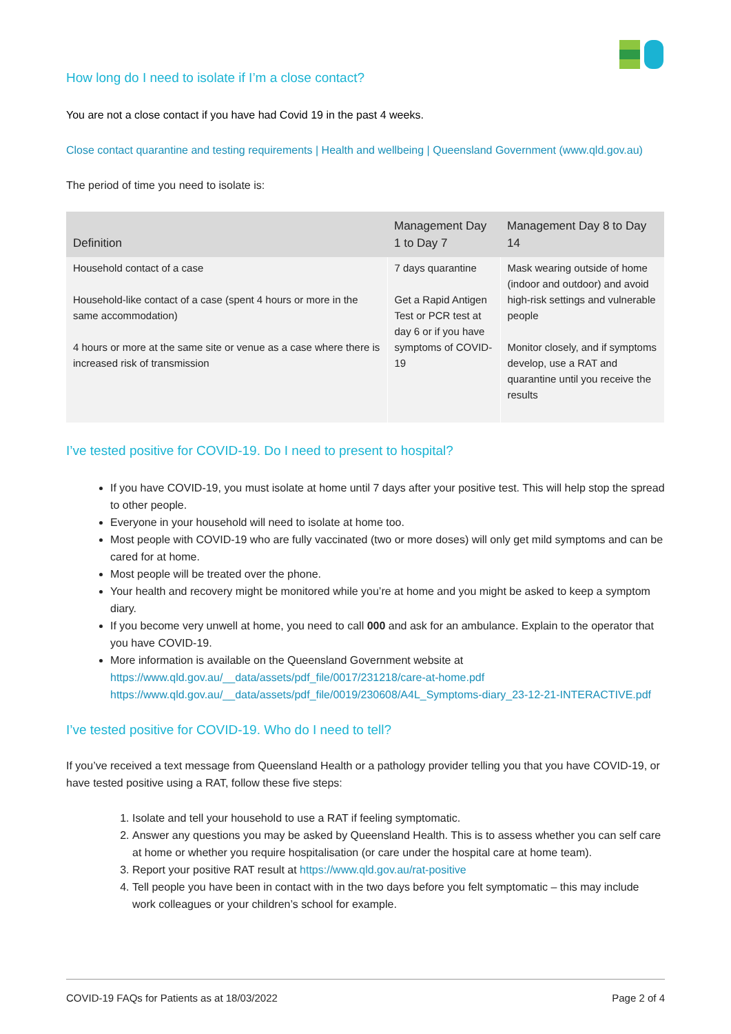How long do I need to isolate if I’m a close contact?
You are not a close contact if you have had Covid 19 in the past 4 weeks.
Close contact quarantine and testing requirements | Health and wellbeing | Queensland Government (www.qld.gov.au)
The period of time you need to isolate is:
| Definition | Management Day 1 to Day 7 | Management Day 8 to Day 14 |
| --- | --- | --- |
| Household contact of a case Household-like contact of a case (spent 4 hours or more in the same accommodation) 4 hours or more at the same site or venue as a case where there is increased risk of transmission | 7 days quarantine Get a Rapid Antigen Test or PCR test at day 6 or if you have symptoms of COVID-19 | Mask wearing outside of home (indoor and outdoor) and avoid high-risk settings and vulnerable people Monitor closely, and if symptoms develop, use a RAT and quarantine until you receive the results |
I’ve tested positive for COVID-19. Do I need to present to hospital?
If you have COVID-19, you must isolate at home until 7 days after your positive test. This will help stop the spread to other people.
Everyone in your household will need to isolate at home too.
Most people with COVID-19 who are fully vaccinated (two or more doses) will only get mild symptoms and can be cared for at home.
Most people will be treated over the phone.
Your health and recovery might be monitored while you’re at home and you might be asked to keep a symptom diary.
If you become very unwell at home, you need to call 000 and ask for an ambulance. Explain to the operator that you have COVID-19.
More information is available on the Queensland Government website at https://www.qld.gov.au/__data/assets/pdf_file/0017/231218/care-at-home.pdf https://www.qld.gov.au/__data/assets/pdf_file/0019/230608/A4L_Symptoms-diary_23-12-21-INTERACTIVE.pdf
I’ve tested positive for COVID-19. Who do I need to tell?
If you’ve received a text message from Queensland Health or a pathology provider telling you that you have COVID-19, or have tested positive using a RAT, follow these five steps:
1. Isolate and tell your household to use a RAT if feeling symptomatic.
2. Answer any questions you may be asked by Queensland Health. This is to assess whether you can self care at home or whether you require hospitalisation (or care under the hospital care at home team).
3. Report your positive RAT result at https://www.qld.gov.au/rat-positive
4. Tell people you have been in contact with in the two days before you felt symptomatic – this may include work colleagues or your children’s school for example.
COVID-19 FAQs for Patients as at 18/03/2022 Page 2 of 4